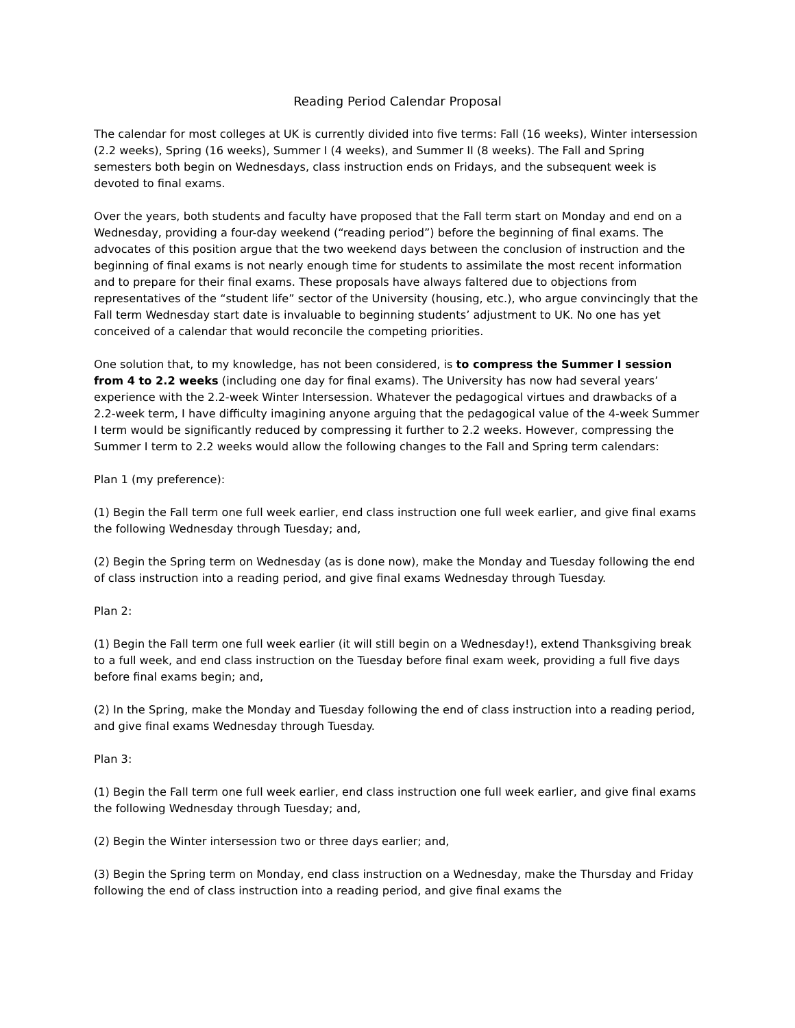Reading Period Calendar Proposal
The calendar for most colleges at UK is currently divided into five terms: Fall (16 weeks), Winter intersession (2.2 weeks), Spring (16 weeks), Summer I (4 weeks), and Summer II (8 weeks). The Fall and Spring semesters both begin on Wednesdays, class instruction ends on Fridays, and the subsequent week is devoted to final exams.
Over the years, both students and faculty have proposed that the Fall term start on Monday and end on a Wednesday, providing a four-day weekend (“reading period”) before the beginning of final exams. The advocates of this position argue that the two weekend days between the conclusion of instruction and the beginning of final exams is not nearly enough time for students to assimilate the most recent information and to prepare for their final exams. These proposals have always faltered due to objections from representatives of the “student life” sector of the University (housing, etc.), who argue convincingly that the Fall term Wednesday start date is invaluable to beginning students’ adjustment to UK. No one has yet conceived of a calendar that would reconcile the competing priorities.
One solution that, to my knowledge, has not been considered, is to compress the Summer I session from 4 to 2.2 weeks (including one day for final exams). The University has now had several years’ experience with the 2.2-week Winter Intersession. Whatever the pedagogical virtues and drawbacks of a 2.2-week term, I have difficulty imagining anyone arguing that the pedagogical value of the 4-week Summer I term would be significantly reduced by compressing it further to 2.2 weeks. However, compressing the Summer I term to 2.2 weeks would allow the following changes to the Fall and Spring term calendars:
Plan 1 (my preference):
(1) Begin the Fall term one full week earlier, end class instruction one full week earlier, and give final exams the following Wednesday through Tuesday; and,
(2) Begin the Spring term on Wednesday (as is done now), make the Monday and Tuesday following the end of class instruction into a reading period, and give final exams Wednesday through Tuesday.
Plan 2:
(1) Begin the Fall term one full week earlier (it will still begin on a Wednesday!), extend Thanksgiving break to a full week, and end class instruction on the Tuesday before final exam week, providing a full five days before final exams begin; and,
(2) In the Spring, make the Monday and Tuesday following the end of class instruction into a reading period, and give final exams Wednesday through Tuesday.
Plan 3:
(1) Begin the Fall term one full week earlier, end class instruction one full week earlier, and give final exams the following Wednesday through Tuesday; and,
(2) Begin the Winter intersession two or three days earlier; and,
(3) Begin the Spring term on Monday, end class instruction on a Wednesday, make the Thursday and Friday following the end of class instruction into a reading period, and give final exams the